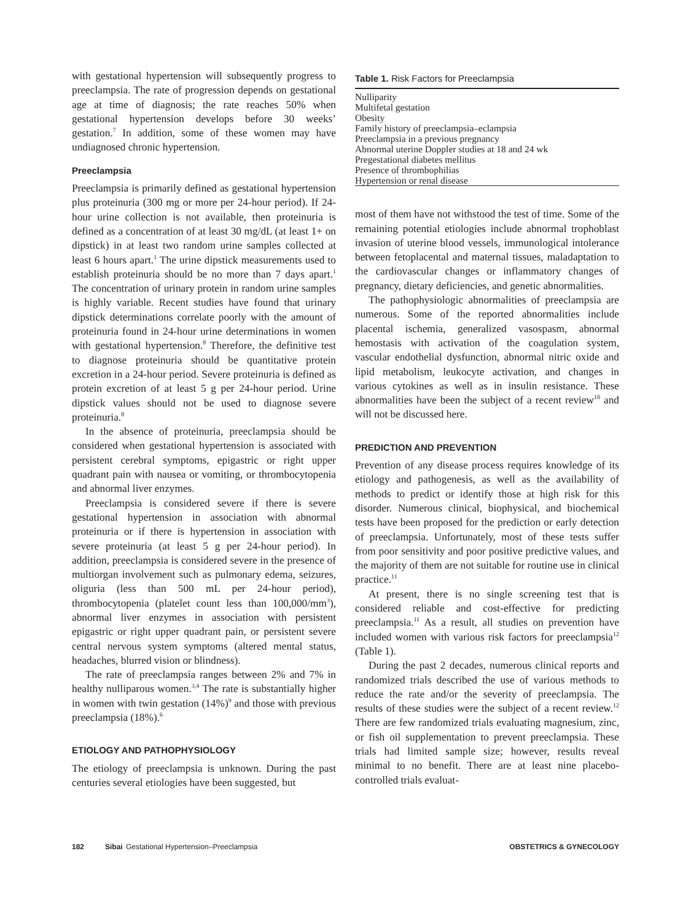with gestational hypertension will subsequently progress to preeclampsia. The rate of progression depends on gestational age at time of diagnosis; the rate reaches 50% when gestational hypertension develops before 30 weeks’ gestation.<sup>7</sup> In addition, some of these women may have undiagnosed chronic hypertension.
Preeclampsia
Preeclampsia is primarily defined as gestational hypertension plus proteinuria (300 mg or more per 24-hour period). If 24-hour urine collection is not available, then proteinuria is defined as a concentration of at least 30 mg/dL (at least 1+ on dipstick) in at least two random urine samples collected at least 6 hours apart.<sup>1</sup> The urine dipstick measurements used to establish proteinuria should be no more than 7 days apart.<sup>1</sup> The concentration of urinary protein in random urine samples is highly variable. Recent studies have found that urinary dipstick determinations correlate poorly with the amount of proteinuria found in 24-hour urine determinations in women with gestational hypertension.<sup>8</sup> Therefore, the definitive test to diagnose proteinuria should be quantitative protein excretion in a 24-hour period. Severe proteinuria is defined as protein excretion of at least 5 g per 24-hour period. Urine dipstick values should not be used to diagnose severe proteinuria.<sup>8</sup>
In the absence of proteinuria, preeclampsia should be considered when gestational hypertension is associated with persistent cerebral symptoms, epigastric or right upper quadrant pain with nausea or vomiting, or thrombocytopenia and abnormal liver enzymes.
Preeclampsia is considered severe if there is severe gestational hypertension in association with abnormal proteinuria or if there is hypertension in association with severe proteinuria (at least 5 g per 24-hour period). In addition, preeclampsia is considered severe in the presence of multiorgan involvement such as pulmonary edema, seizures, oliguria (less than 500 mL per 24-hour period), thrombocytopenia (platelet count less than 100,000/mm<sup>3</sup>), abnormal liver enzymes in association with persistent epigastric or right upper quadrant pain, or persistent severe central nervous system symptoms (altered mental status, headaches, blurred vision or blindness).
The rate of preeclampsia ranges between 2% and 7% in healthy nulliparous women.<sup>3,4</sup> The rate is substantially higher in women with twin gestation (14%)<sup>9</sup> and those with previous preeclampsia (18%).<sup>6</sup>
ETIOLOGY AND PATHOPHYSIOLOGY
The etiology of preeclampsia is unknown. During the past centuries several etiologies have been suggested, but
Table 1. Risk Factors for Preeclampsia
| Nulliparity |
| Multifetal gestation |
| Obesity |
| Family history of preeclampsia–eclampsia |
| Preeclampsia in a previous pregnancy |
| Abnormal uterine Doppler studies at 18 and 24 wk |
| Pregestational diabetes mellitus |
| Presence of thrombophilias |
| Hypertension or renal disease |
most of them have not withstood the test of time. Some of the remaining potential etiologies include abnormal trophoblast invasion of uterine blood vessels, immunological intolerance between fetoplacental and maternal tissues, maladaptation to the cardiovascular changes or inflammatory changes of pregnancy, dietary deficiencies, and genetic abnormalities.
The pathophysiologic abnormalities of preeclampsia are numerous. Some of the reported abnormalities include placental ischemia, generalized vasospasm, abnormal hemostasis with activation of the coagulation system, vascular endothelial dysfunction, abnormal nitric oxide and lipid metabolism, leukocyte activation, and changes in various cytokines as well as in insulin resistance. These abnormalities have been the subject of a recent review<sup>10</sup> and will not be discussed here.
PREDICTION AND PREVENTION
Prevention of any disease process requires knowledge of its etiology and pathogenesis, as well as the availability of methods to predict or identify those at high risk for this disorder. Numerous clinical, biophysical, and biochemical tests have been proposed for the prediction or early detection of preeclampsia. Unfortunately, most of these tests suffer from poor sensitivity and poor positive predictive values, and the majority of them are not suitable for routine use in clinical practice.<sup>11</sup>
At present, there is no single screening test that is considered reliable and cost-effective for predicting preeclampsia.<sup>11</sup> As a result, all studies on prevention have included women with various risk factors for preeclampsia<sup>12</sup> (Table 1).
During the past 2 decades, numerous clinical reports and randomized trials described the use of various methods to reduce the rate and/or the severity of preeclampsia. The results of these studies were the subject of a recent review.<sup>12</sup> There are few randomized trials evaluating magnesium, zinc, or fish oil supplementation to prevent preeclampsia. These trials had limited sample size; however, results reveal minimal to no benefit. There are at least nine placebo-controlled trials evaluat-
182 Sibai Gestational Hypertension–Preeclampsia OBSTETRICS & GYNECOLOGY